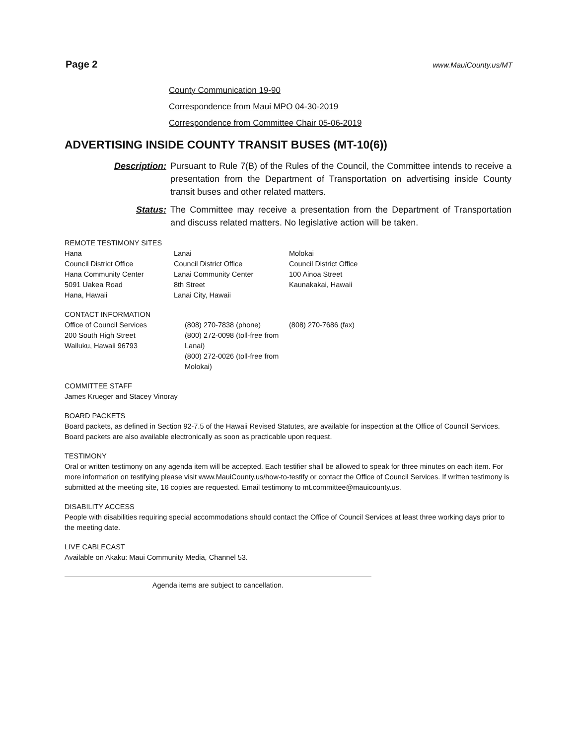Page 2 www.MauiCounty.us/MT
County Communication 19-90
Correspondence from Maui MPO 04-30-2019
Correspondence from Committee Chair 05-06-2019
ADVERTISING INSIDE COUNTY TRANSIT BUSES (MT-10(6))
Description: Pursuant to Rule 7(B) of the Rules of the Council, the Committee intends to receive a presentation from the Department of Transportation on advertising inside County transit buses and other related matters.
Status: The Committee may receive a presentation from the Department of Transportation and discuss related matters. No legislative action will be taken.
REMOTE TESTIMONY SITES
Hana
Council District Office
Hana Community Center
5091 Uakea Road
Hana, Hawaii
Lanai
Council District Office
Lanai Community Center
8th Street
Lanai City, Hawaii
Molokai
Council District Office
100 Ainoa Street
Kaunakakai, Hawaii
CONTACT INFORMATION
Office of Council Services
200 South High Street
Wailuku, Hawaii 96793
(808) 270-7838 (phone)
(800) 272-0098 (toll-free from Lanai)
(800) 272-0026 (toll-free from Molokai)
(808) 270-7686 (fax)
COMMITTEE STAFF
James Krueger and Stacey Vinoray
BOARD PACKETS
Board packets, as defined in Section 92-7.5 of the Hawaii Revised Statutes, are available for inspection at the Office of Council Services. Board packets are also available electronically as soon as practicable upon request.
TESTIMONY
Oral or written testimony on any agenda item will be accepted. Each testifier shall be allowed to speak for three minutes on each item. For more information on testifying please visit www.MauiCounty.us/how-to-testify or contact the Office of Council Services. If written testimony is submitted at the meeting site, 16 copies are requested. Email testimony to mt.committee@mauicounty.us.
DISABILITY ACCESS
People with disabilities requiring special accommodations should contact the Office of Council Services at least three working days prior to the meeting date.
LIVE CABLECAST
Available on Akaku: Maui Community Media, Channel 53.
Agenda items are subject to cancellation.